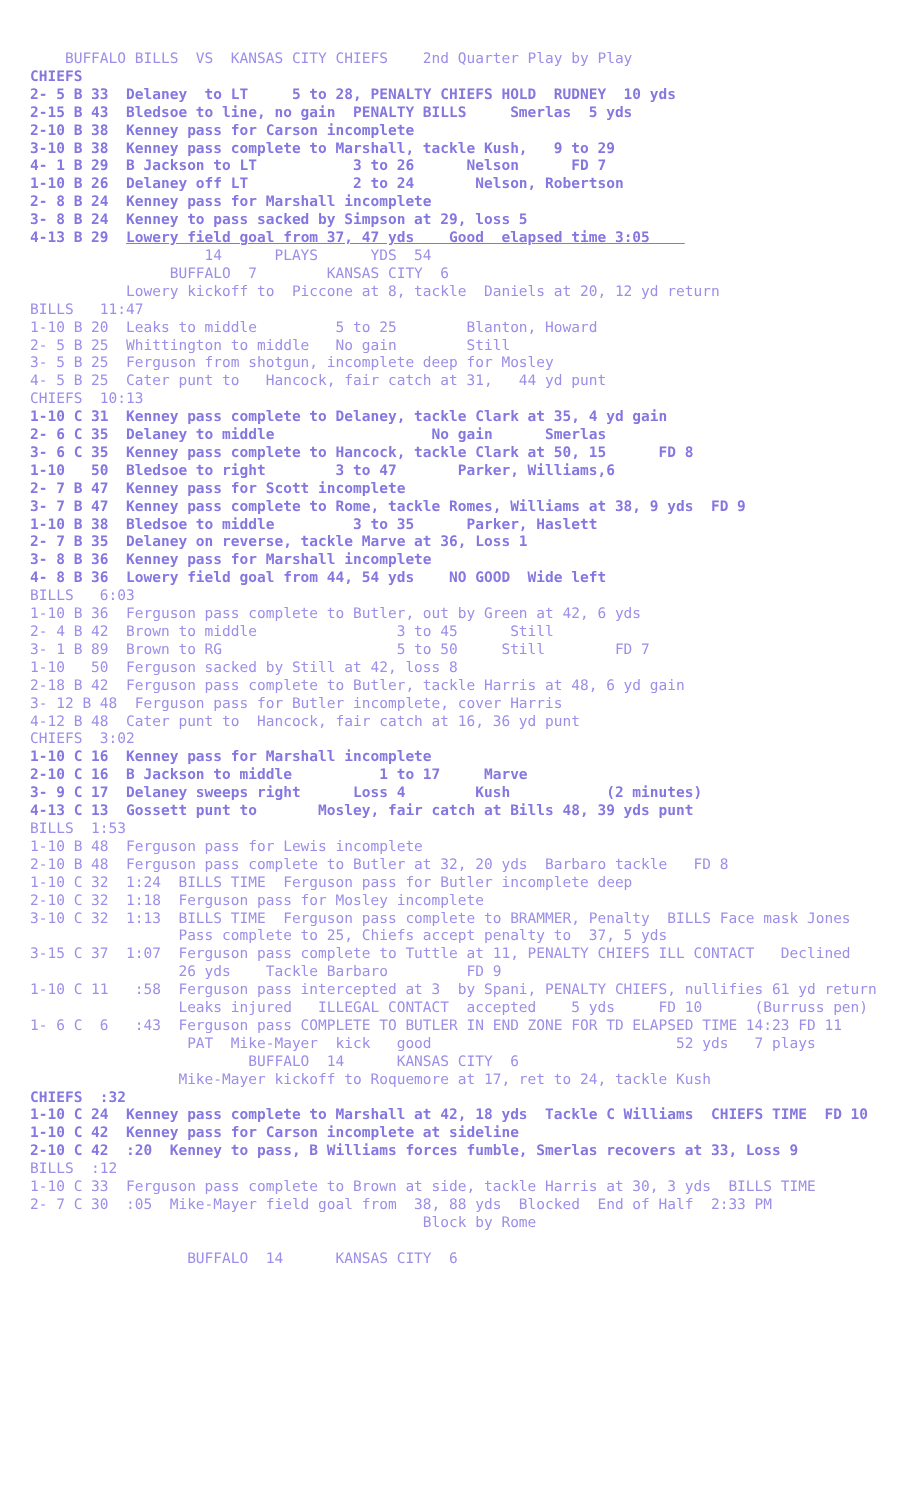BUFFALO BILLS VS KANSAS CITY CHIEFS 2nd Quarter Play by Play CHIEFS 2- 5 B 33 Delaney to LT 5 to 28, PENALTY CHIEFS HOLD RUDNEY 10 yds 2-15 B 43 Bledsoe to line, no gain PENALTY BILLS Smerlas 5 yds 2-10 B 38 Kenney pass for Carson incomplete 3-10 B 38 Kenney pass complete to Marshall, tackle Kush, 9 to 29 4- 1 B 29 B Jackson to LT 3 to 26 Nelson FD 7 1-10 B 26 Delaney off LT 2 to 24 Nelson, Robertson 2- 8 B 24 Kenney pass for Marshall incomplete 3- 8 B 24 Kenney to pass sacked by Simpson at 29, loss 5 4-13 B 29 Lowery field goal from 37, 47 yds Good elapsed time 3:05 14 PLAYS YDS 54 BUFFALO 7 KANSAS CITY 6 Lowery kickoff to Piccone at 8, tackle Daniels at 20, 12 yd return BILLS 11:47 1-10 B 20 Leaks to middle 5 to 25 Blanton, Howard 2- 5 B 25 Whittington to middle No gain Still 3- 5 B 25 Ferguson from shotgun, incomplete deep for Mosley 4- 5 B 25 Cater punt to Hancock, fair catch at 31, 44 yd punt CHIEFS 10:13 1-10 C 31 Kenney pass complete to Delaney, tackle Clark at 35, 4 yd gain 2- 6 C 35 Delaney to middle No gain Smerlas 3- 6 C 35 Kenney pass complete to Hancock, tackle Clark at 50, 15 FD 8 1-10 50 Bledsoe to right 3 to 47 Parker, Williams,6 2- 7 B 47 Kenney pass for Scott incomplete 3- 7 B 47 Kenney pass complete to Rome, tackle Romes, Williams at 38, 9 yds FD 9 1-10 B 38 Bledsoe to middle 3 to 35 Parker, Haslett 2- 7 B 35 Delaney on reverse, tackle Marve at 36, Loss 1 3- 8 B 36 Kenney pass for Marshall incomplete 4- 8 B 36 Lowery field goal from 44, 54 yds NO GOOD Wide left BILLS 6:03 1-10 B 36 Ferguson pass complete to Butler, out by Green at 42, 6 yds 2- 4 B 42 Brown to middle 3 to 45 Still 3- 1 B 89 Brown to RG 5 to 50 Still FD 7 1-10 50 Ferguson sacked by Still at 42, loss 8 2-18 B 42 Ferguson pass complete to Butler, tackle Harris at 48, 6 yd gain 3- 12 B 48 Ferguson pass for Butler incomplete, cover Harris 4-12 B 48 Cater punt to Hancock, fair catch at 16, 36 yd punt CHIEFS 3:02 1-10 C 16 Kenney pass for Marshall incomplete 2-10 C 16 B Jackson to middle 1 to 17 Marve 3- 9 C 17 Delaney sweeps right Loss 4 Kush (2 minutes) 4-13 C 13 Gossett punt to Mosley, fair catch at Bills 48, 39 yds punt BILLS 1:53 1-10 B 48 Ferguson pass for Lewis incomplete 2-10 B 48 Ferguson pass complete to Butler at 32, 20 yds Barbaro tackle FD 8 1-10 C 32 1:24 BILLS TIME Ferguson pass for Butler incomplete deep 2-10 C 32 1:18 Ferguson pass for Mosley incomplete 3-10 C 32 1:13 BILLS TIME Ferguson pass complete to BRAMMER, Penalty BILLS Face mask Jones Pass complete to 25, Chiefs accept penalty to 37, 5 yds 3-15 C 37 1:07 Ferguson pass complete to Tuttle at 11, PENALTY CHIEFS ILL CONTACT Declined 26 yds Tackle Barbaro FD 9 1-10 C 11 :58 Ferguson pass intercepted at 3 by Spani, PENALTY CHIEFS, nullifies 61 yd return Leaks injured ILLEGAL CONTACT accepted 5 yds FD 10 (Burruss pen) 1- 6 C 6 :43 Ferguson pass COMPLETE TO BUTLER IN END ZONE FOR TD ELAPSED TIME 14:23 FD 11 PAT Mike-Mayer kick good 52 yds 7 plays BUFFALO 14 KANSAS CITY 6 Mike-Mayer kickoff to Roquemore at 17, ret to 24, tackle Kush CHIEFS :32 1-10 C 24 Kenney pass complete to Marshall at 42, 18 yds Tackle C Williams CHIEFS TIME FD 10 1-10 C 42 Kenney pass for Carson incomplete at sideline 2-10 C 42 :20 Kenney to pass, B Williams forces fumble, Smerlas recovers at 33, Loss 9 BILLS :12 1-10 C 33 Ferguson pass complete to Brown at side, tackle Harris at 30, 3 yds BILLS TIME 2- 7 C 30 :05 Mike-Mayer field goal from 38, 88 yds Blocked End of Half 2:33 PM Block by Rome BUFFALO 14 KANSAS CITY 6